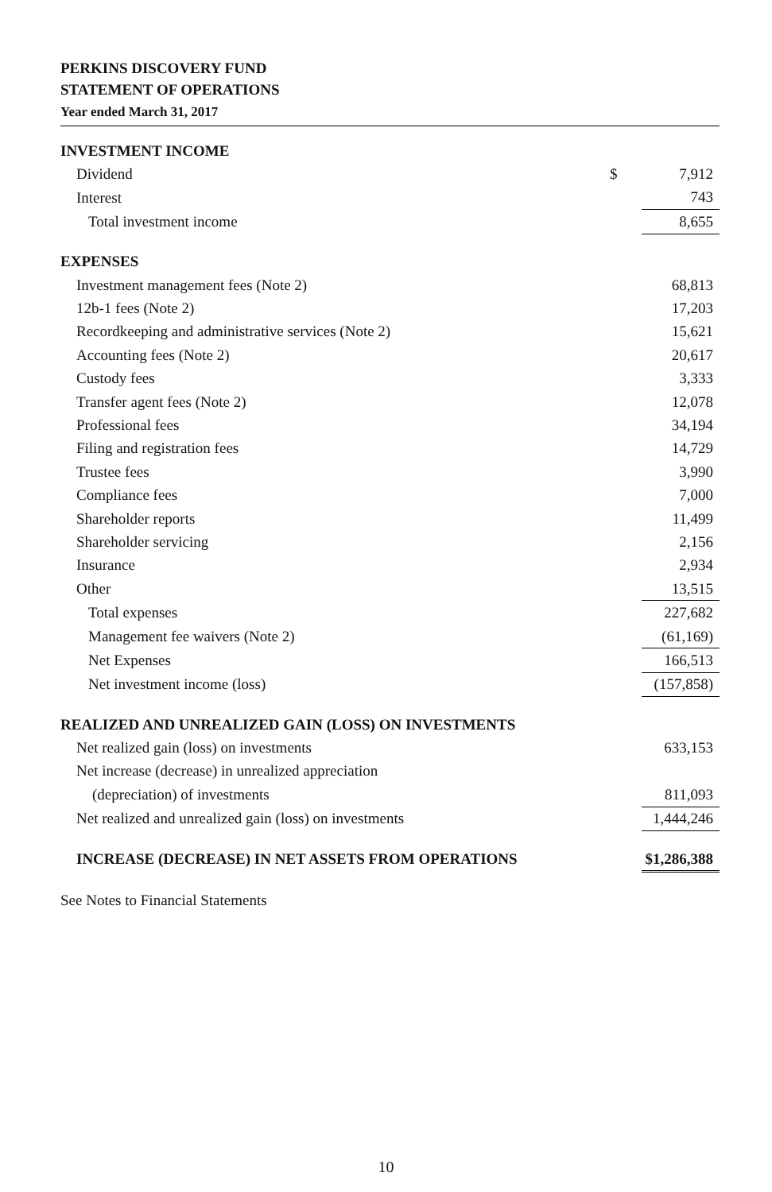PERKINS DISCOVERY FUND
STATEMENT OF OPERATIONS
Year ended March 31, 2017
| INVESTMENT INCOME | | |
| Dividend | $ | 7,912 |
| Interest | | 743 |
| Total investment income | | 8,655 |
| EXPENSES | | |
| Investment management fees (Note 2) | | 68,813 |
| 12b-1 fees (Note 2) | | 17,203 |
| Recordkeeping and administrative services (Note 2) | | 15,621 |
| Accounting fees (Note 2) | | 20,617 |
| Custody fees | | 3,333 |
| Transfer agent fees (Note 2) | | 12,078 |
| Professional fees | | 34,194 |
| Filing and registration fees | | 14,729 |
| Trustee fees | | 3,990 |
| Compliance fees | | 7,000 |
| Shareholder reports | | 11,499 |
| Shareholder servicing | | 2,156 |
| Insurance | | 2,934 |
| Other | | 13,515 |
| Total expenses | | 227,682 |
| Management fee waivers (Note 2) | | (61,169) |
| Net Expenses | | 166,513 |
| Net investment income (loss) | | (157,858) |
| REALIZED AND UNREALIZED GAIN (LOSS) ON INVESTMENTS | | |
| Net realized gain (loss) on investments | | 633,153 |
| Net increase (decrease) in unrealized appreciation | | |
| (depreciation) of investments | | 811,093 |
| Net realized and unrealized gain (loss) on investments | | 1,444,246 |
| INCREASE (DECREASE) IN NET ASSETS FROM OPERATIONS | | $1,286,388 |
See Notes to Financial Statements
10